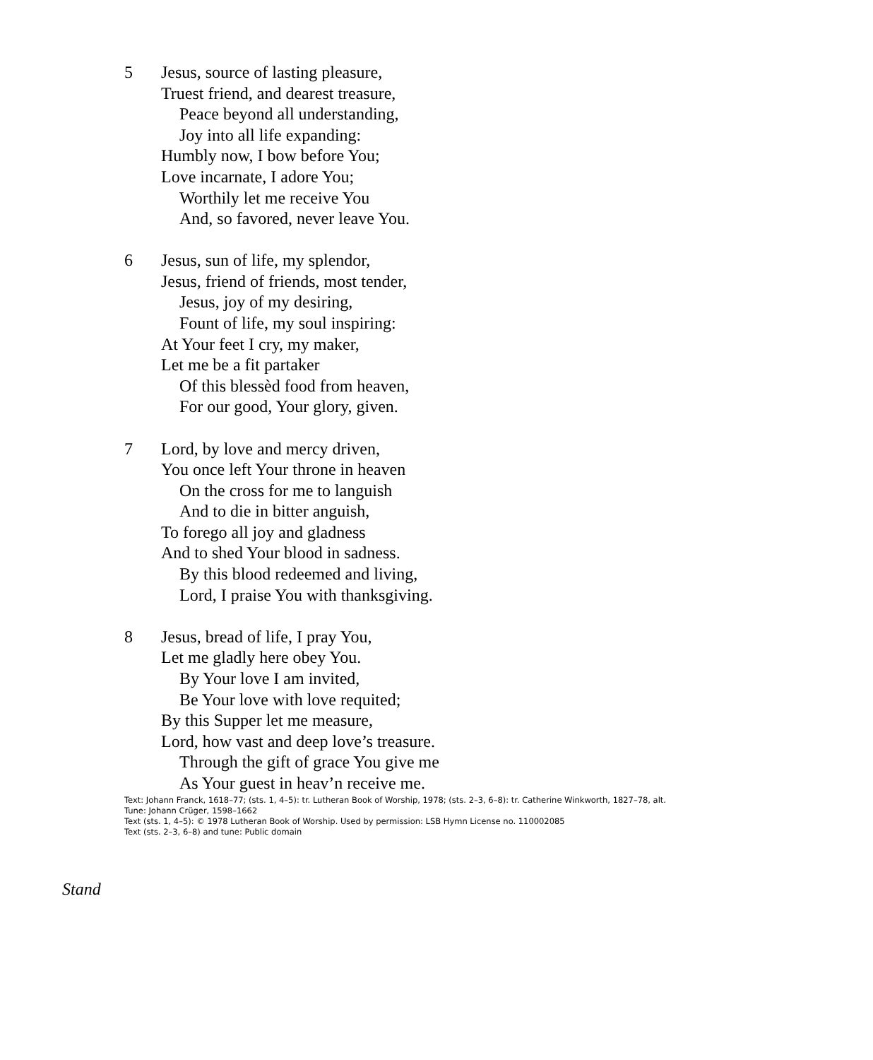5 Jesus, source of lasting pleasure,
Truest friend, and dearest treasure,
Peace beyond all understanding,
Joy into all life expanding:
Humbly now, I bow before You;
Love incarnate, I adore You;
Worthily let me receive You
And, so favored, never leave You.
6 Jesus, sun of life, my splendor,
Jesus, friend of friends, most tender,
Jesus, joy of my desiring,
Fount of life, my soul inspiring:
At Your feet I cry, my maker,
Let me be a fit partaker
Of this blessèd food from heaven,
For our good, Your glory, given.
7 Lord, by love and mercy driven,
You once left Your throne in heaven
On the cross for me to languish
And to die in bitter anguish,
To forego all joy and gladness
And to shed Your blood in sadness.
By this blood redeemed and living,
Lord, I praise You with thanksgiving.
8 Jesus, bread of life, I pray You,
Let me gladly here obey You.
By Your love I am invited,
Be Your love with love requited;
By this Supper let me measure,
Lord, how vast and deep love’s treasure.
Through the gift of grace You give me
As Your guest in heav’n receive me.
Text: Johann Franck, 1618–77; (sts. 1, 4–5): tr. Lutheran Book of Worship, 1978; (sts. 2–3, 6–8): tr. Catherine Winkworth, 1827–78, alt.
Tune: Johann Crüger, 1598–1662
Text (sts. 1, 4–5): © 1978 Lutheran Book of Worship. Used by permission: LSB Hymn License no. 110002085
Text (sts. 2–3, 6–8) and tune: Public domain
Stand